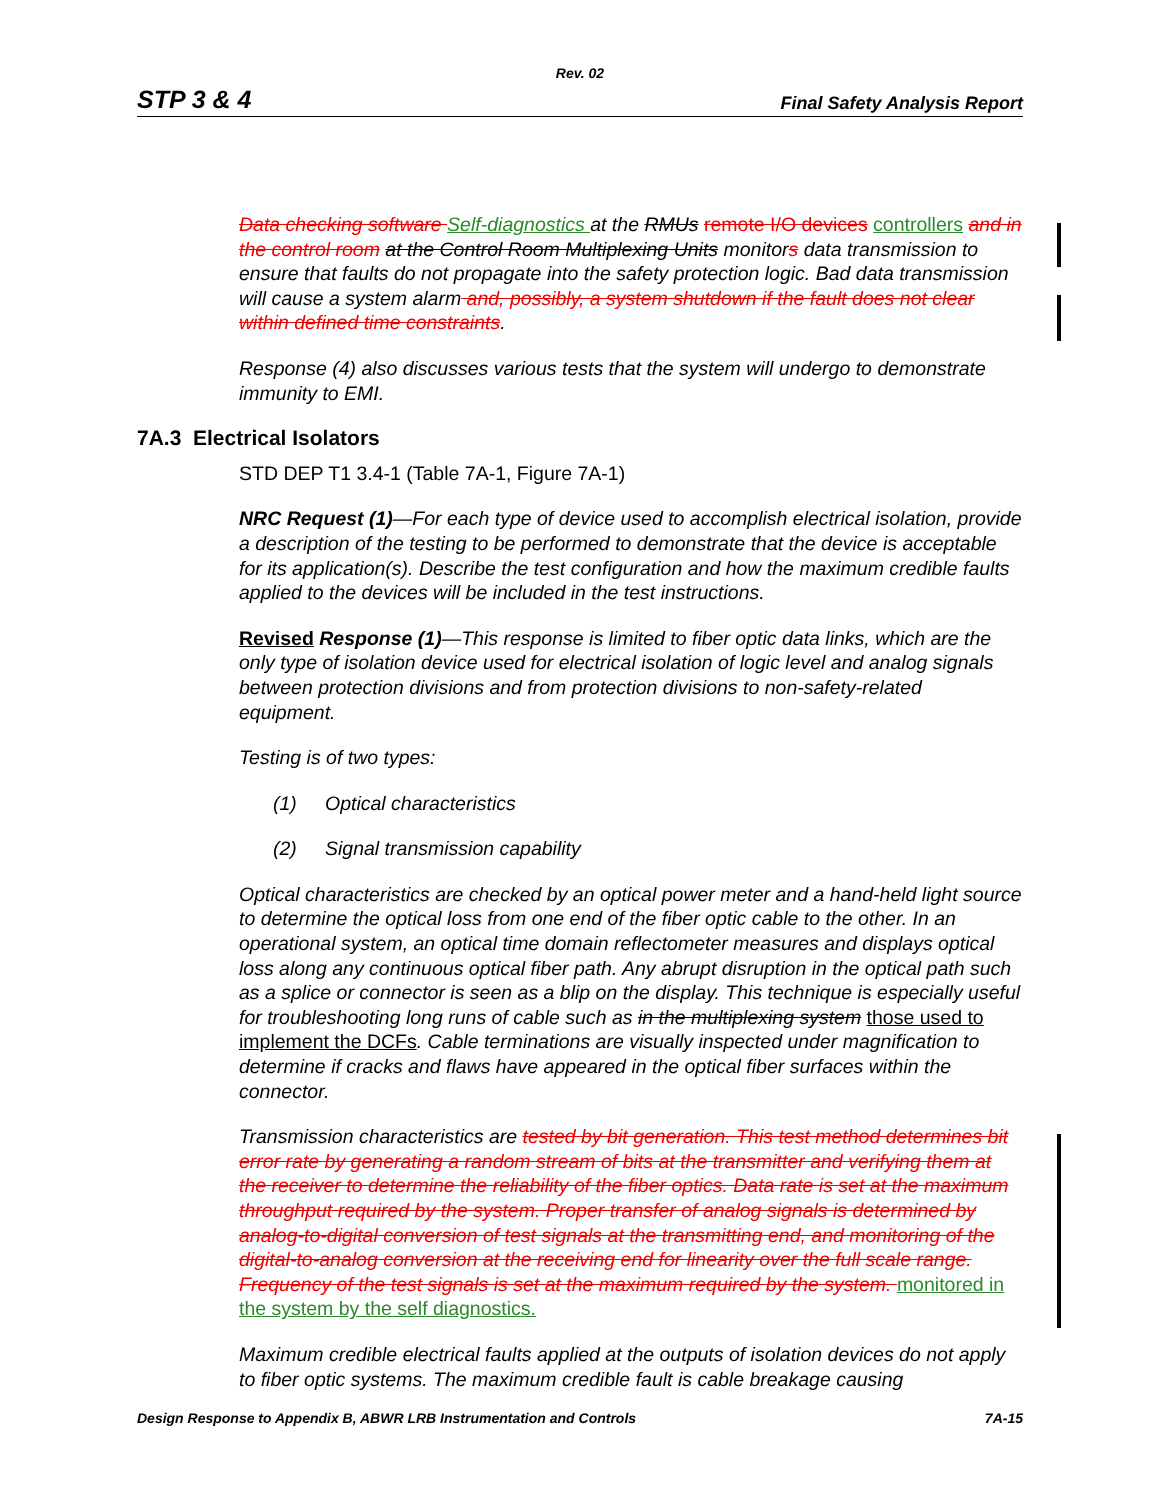Rev. 02
STP 3 & 4 Final Safety Analysis Report
Data checking software Self-diagnostics at the RMUs remote I/O devices controllers and in the control room at the Control Room Multiplexing Units monitors data transmission to ensure that faults do not propagate into the safety protection logic. Bad data transmission will cause a system alarm and, possibly, a system shutdown if the fault does not clear within defined time constraints.
Response (4) also discusses various tests that the system will undergo to demonstrate immunity to EMI.
7A.3 Electrical Isolators
STD DEP T1 3.4-1 (Table 7A-1, Figure 7A-1)
NRC Request (1)—For each type of device used to accomplish electrical isolation, provide a description of the testing to be performed to demonstrate that the device is acceptable for its application(s). Describe the test configuration and how the maximum credible faults applied to the devices will be included in the test instructions.
Revised Response (1)—This response is limited to fiber optic data links, which are the only type of isolation device used for electrical isolation of logic level and analog signals between protection divisions and from protection divisions to non-safety-related equipment.
Testing is of two types:
(1) Optical characteristics
(2) Signal transmission capability
Optical characteristics are checked by an optical power meter and a hand-held light source to determine the optical loss from one end of the fiber optic cable to the other. In an operational system, an optical time domain reflectometer measures and displays optical loss along any continuous optical fiber path. Any abrupt disruption in the optical path such as a splice or connector is seen as a blip on the display. This technique is especially useful for troubleshooting long runs of cable such as in the multiplexing system those used to implement the DCFs. Cable terminations are visually inspected under magnification to determine if cracks and flaws have appeared in the optical fiber surfaces within the connector.
Transmission characteristics are tested by bit generation. This test method determines bit error rate by generating a random stream of bits at the transmitter and verifying them at the receiver to determine the reliability of the fiber optics. Data rate is set at the maximum throughput required by the system. Proper transfer of analog signals is determined by analog-to-digital conversion of test signals at the transmitting end, and monitoring of the digital-to-analog conversion at the receiving end for linearity over the full scale range. Frequency of the test signals is set at the maximum required by the system. monitored in the system by the self diagnostics.
Maximum credible electrical faults applied at the outputs of isolation devices do not apply to fiber optic systems. The maximum credible fault is cable breakage causing
Design Response to Appendix B, ABWR LRB Instrumentation and Controls 7A-15